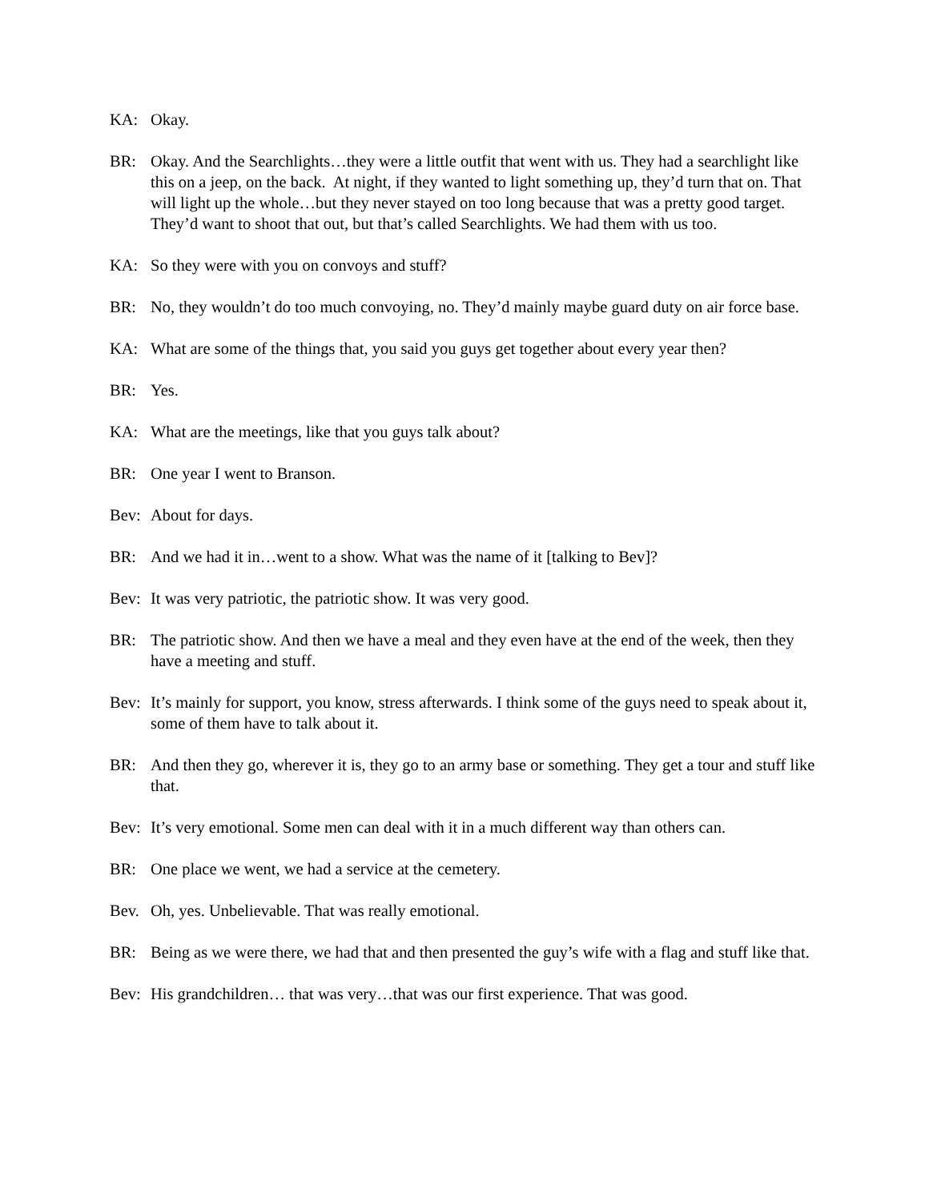KA: Okay.
BR: Okay. And the Searchlights…they were a little outfit that went with us. They had a searchlight like this on a jeep, on the back. At night, if they wanted to light something up, they’d turn that on. That will light up the whole…but they never stayed on too long because that was a pretty good target. They’d want to shoot that out, but that’s called Searchlights. We had them with us too.
KA: So they were with you on convoys and stuff?
BR: No, they wouldn’t do too much convoying, no. They’d mainly maybe guard duty on air force base.
KA: What are some of the things that, you said you guys get together about every year then?
BR: Yes.
KA: What are the meetings, like that you guys talk about?
BR: One year I went to Branson.
Bev: About for days.
BR: And we had it in…went to a show. What was the name of it [talking to Bev]?
Bev: It was very patriotic, the patriotic show. It was very good.
BR: The patriotic show. And then we have a meal and they even have at the end of the week, then they have a meeting and stuff.
Bev: It’s mainly for support, you know, stress afterwards. I think some of the guys need to speak about it, some of them have to talk about it.
BR: And then they go, wherever it is, they go to an army base or something. They get a tour and stuff like that.
Bev: It’s very emotional. Some men can deal with it in a much different way than others can.
BR: One place we went, we had a service at the cemetery.
Bev. Oh, yes. Unbelievable. That was really emotional.
BR: Being as we were there, we had that and then presented the guy’s wife with a flag and stuff like that.
Bev: His grandchildren… that was very…that was our first experience. That was good.